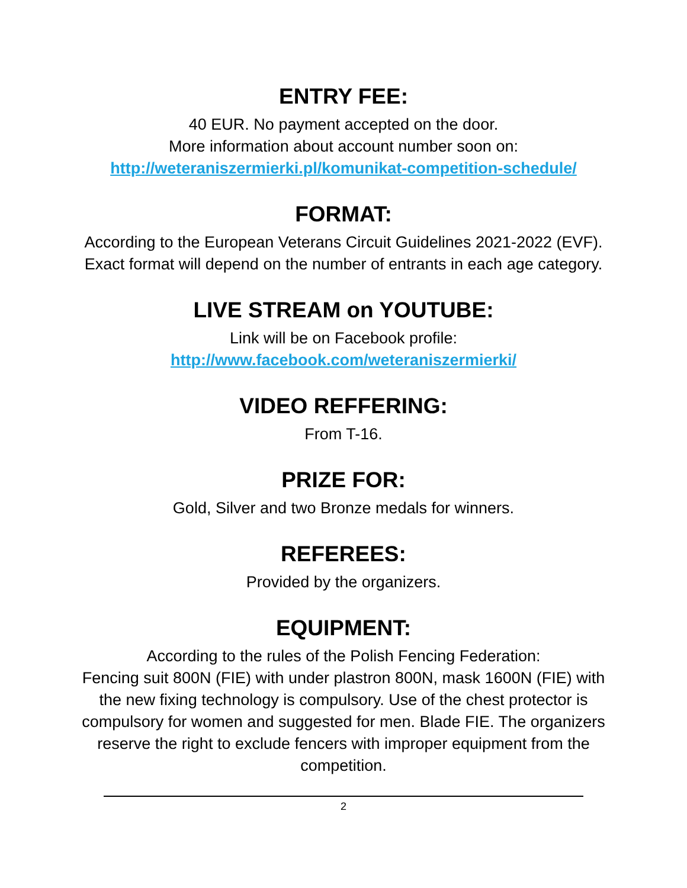ENTRY FEE:
40 EUR. No payment accepted on the door.
More information about account number soon on:
http://weteraniszermierki.pl/komunikat-competition-schedule/
FORMAT:
According to the European Veterans Circuit Guidelines 2021-2022 (EVF). Exact format will depend on the number of entrants in each age category.
LIVE STREAM on YOUTUBE:
Link will be on Facebook profile:
http://www.facebook.com/weteraniszermierki/
VIDEO REFFERING:
From T-16.
PRIZE FOR:
Gold, Silver and two Bronze medals for winners.
REFEREES:
Provided by the organizers.
EQUIPMENT:
According to the rules of the Polish Fencing Federation:
Fencing suit 800N (FIE) with under plastron 800N, mask 1600N (FIE) with the new fixing technology is compulsory. Use of the chest protector is compulsory for women and suggested for men. Blade FIE. The organizers reserve the right to exclude fencers with improper equipment from the competition.
2